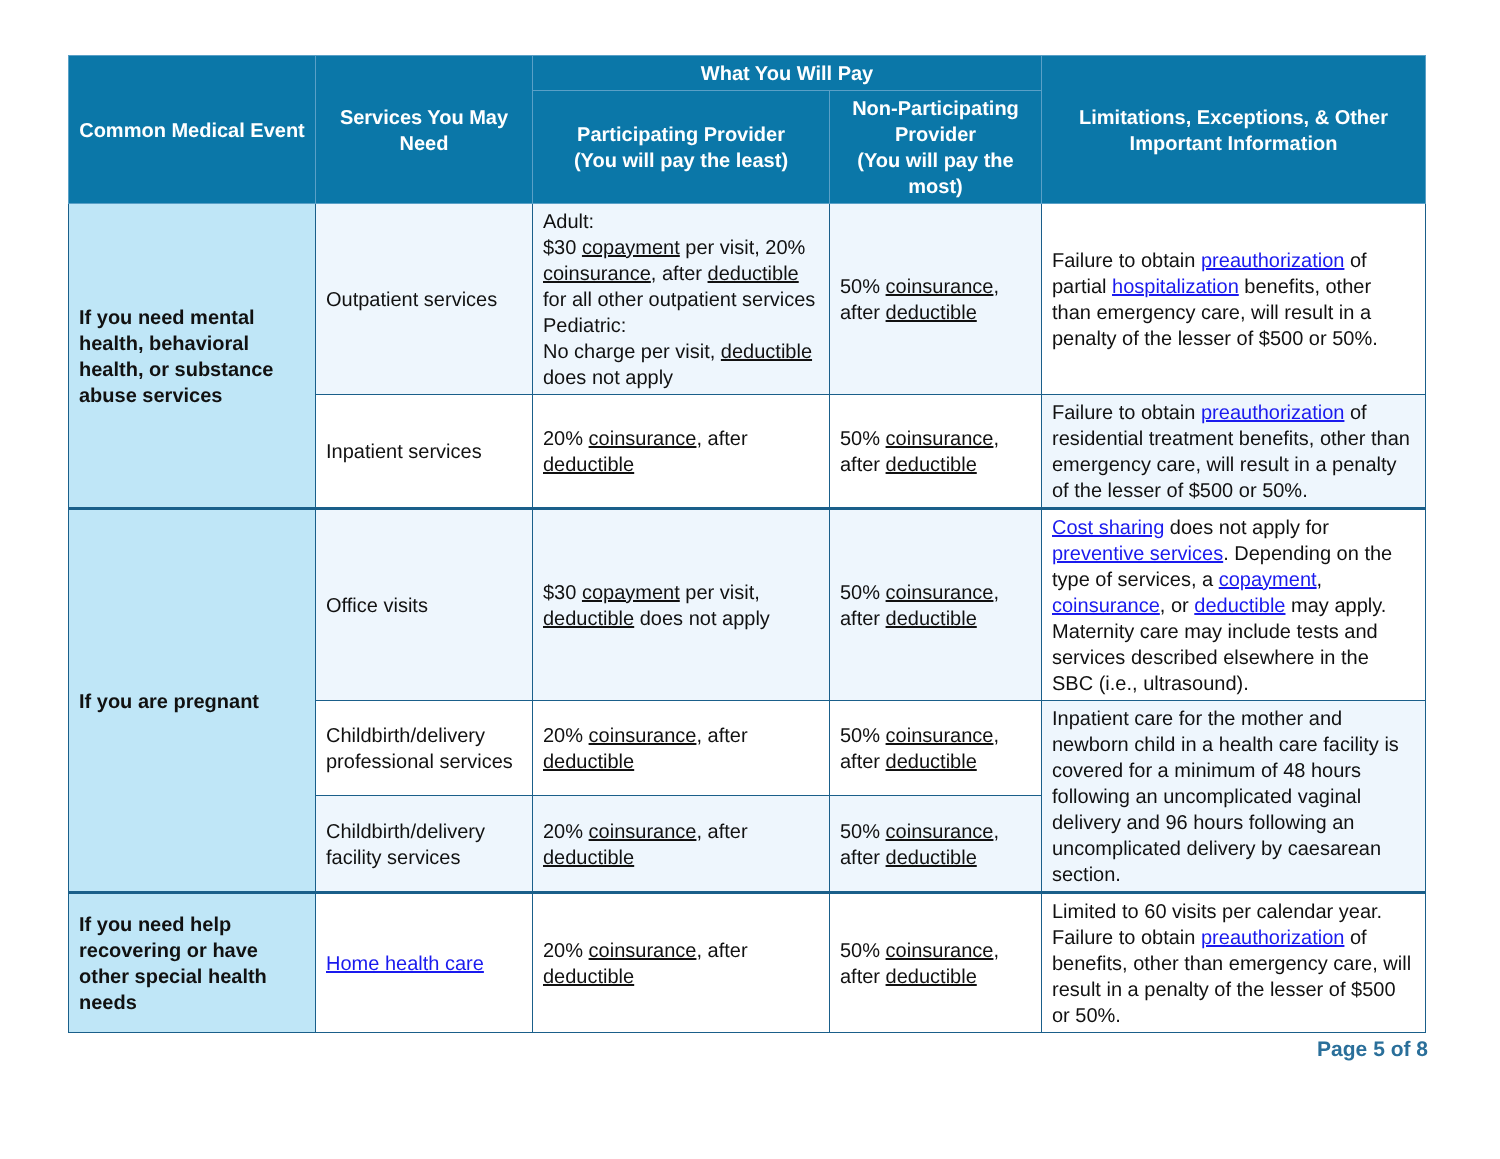| Common Medical Event | Services You May Need | What You Will Pay | | Limitations, Exceptions, & Other Important Information |
| --- | --- | --- | --- | --- |
| | | Participating Provider (You will pay the least) | Non-Participating Provider (You will pay the most) | |
| If you need mental health, behavioral health, or substance abuse services | Outpatient services | Adult: $30 copayment per visit, 20% coinsurance , after deductible for all other outpatient services Pediatric: No charge per visit, deductible does not apply | 50% coinsurance , after deductible | Failure to obtain preauthorization of partial hospitalization benefits, other than emergency care, will result in a penalty of the lesser of $500 or 50%. |
| | Inpatient services | 20% coinsurance , after deductible | 50% coinsurance , after deductible | Failure to obtain preauthorization of residential treatment benefits, other than emergency care, will result in a penalty of the lesser of $500 or 50%. |
| If you are pregnant | Office visits | $30 copayment per visit, deductible does not apply | 50% coinsurance , after deductible | Cost sharing does not apply for preventive services . Depending on the type of services, a copayment , coinsurance , or deductible may apply. Maternity care may include tests and services described elsewhere in the SBC (i.e., ultrasound). |
| | Childbirth/delivery professional services | 20% coinsurance , after deductible | 50% coinsurance , after deductible | Inpatient care for the mother and newborn child in a health care facility is covered for a minimum of 48 hours following an uncomplicated vaginal delivery and 96 hours following an uncomplicated delivery by caesarean section. |
| | Childbirth/delivery facility services | 20% coinsurance , after deductible | 50% coinsurance , after deductible | |
| If you need help recovering or have other special health needs | Home health care | 20% coinsurance , after deductible | 50% coinsurance , after deductible | Limited to 60 visits per calendar year. Failure to obtain preauthorization of benefits, other than emergency care, will result in a penalty of the lesser of $500 or 50%. |
Page 5 of 8